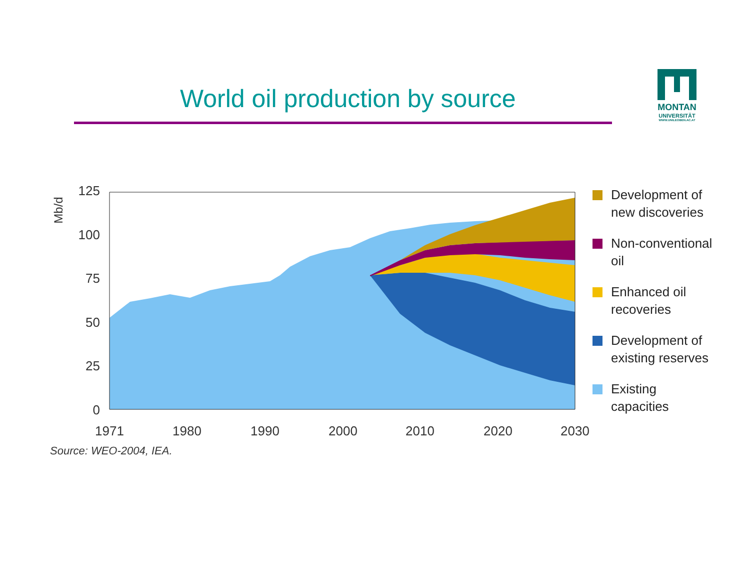World oil production by source
MONTAN
UNIVERSITÄT
WWW.UNILEOBEN.AC.AT
Mb/d
0
25
50
75
100
125
1971
1980
1990
2000
2010
2020
2030
Source: WEO-2004, IEA.
Development of
new discoveries
Non-conventional
oil
Enhanced oil
recoveries
Development of
existing reserves
Existing
capacities